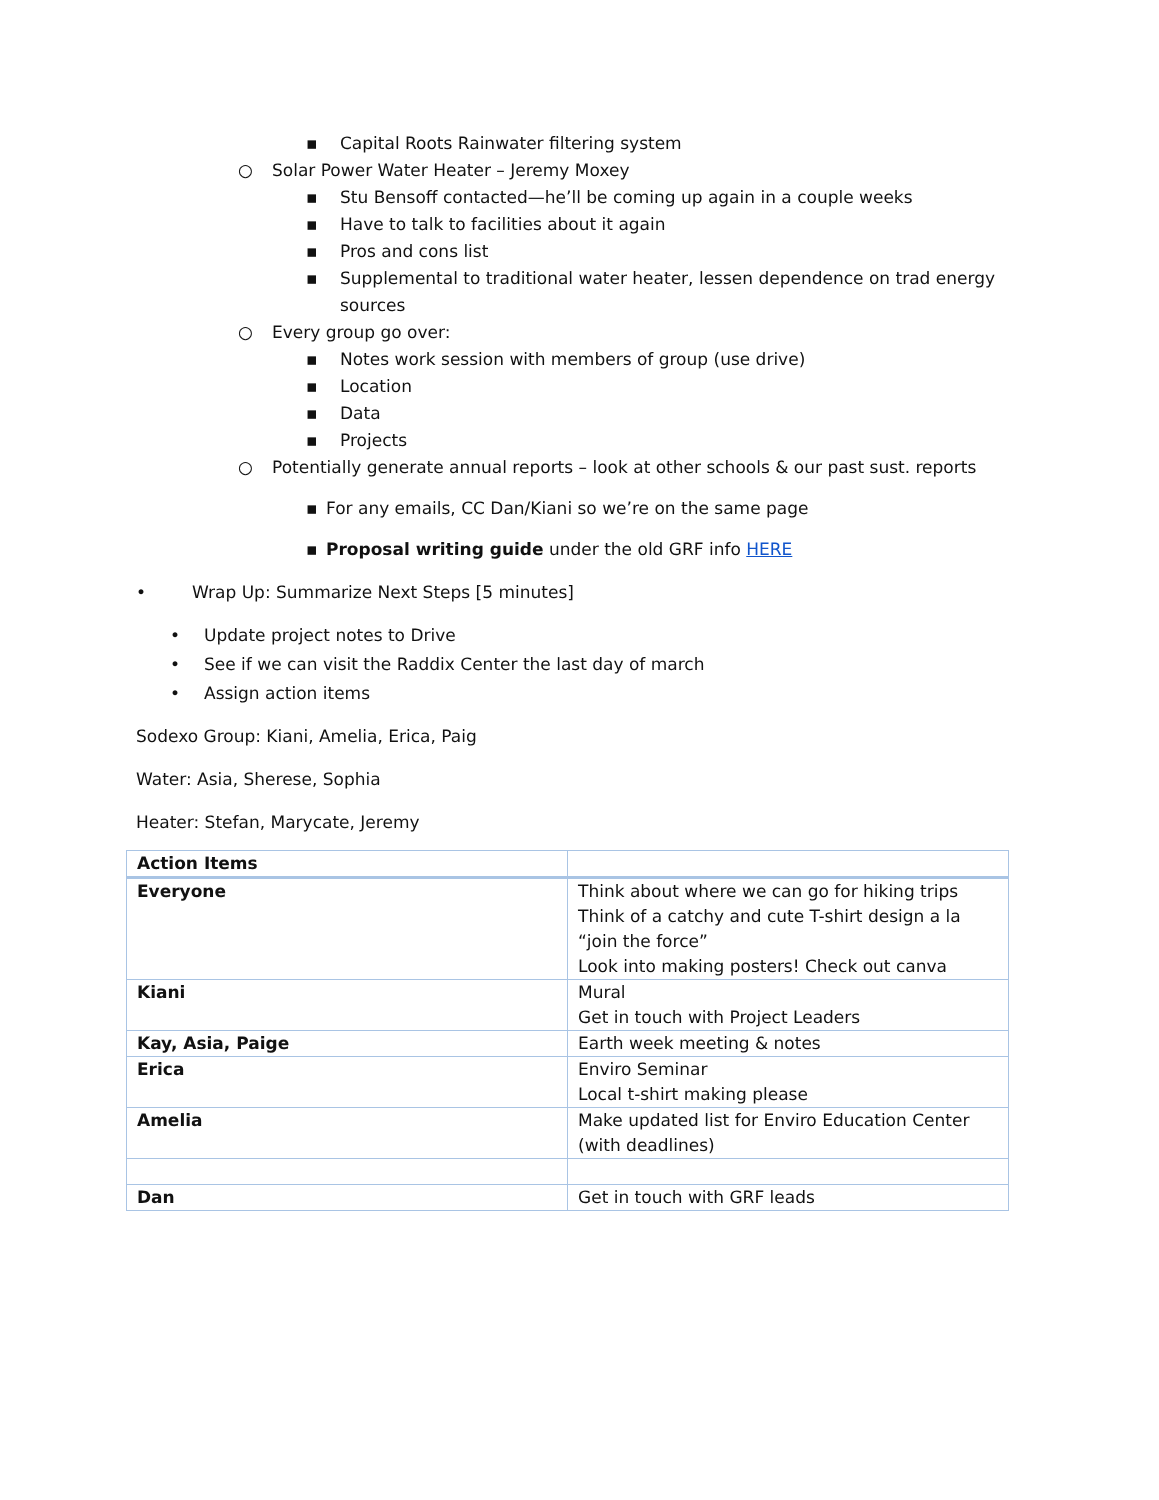▪ Capital Roots Rainwater filtering system
○ Solar Power Water Heater – Jeremy Moxey
▪ Stu Bensoff contacted—he’ll be coming up again in a couple weeks
▪ Have to talk to facilities about it again
▪ Pros and cons list
▪ Supplemental to traditional water heater, lessen dependence on trad energy sources
○ Every group go over:
▪ Notes work session with members of group (use drive)
▪ Location
▪ Data
▪ Projects
○ Potentially generate annual reports – look at other schools & our past sust. reports
▪ For any emails, CC Dan/Kiani so we’re on the same page
▪ Proposal writing guide under the old GRF info HERE
• Wrap Up: Summarize Next Steps [5 minutes]
• Update project notes to Drive
• See if we can visit the Raddix Center the last day of march
• Assign action items
Sodexo Group: Kiani, Amelia, Erica, Paig
Water: Asia, Sherese, Sophia
Heater: Stefan, Marycate, Jeremy
| Action Items | |
| --- | --- |
| Everyone | Think about where we can go for hiking trips Think of a catchy and cute T-shirt design a la “join the force” Look into making posters! Check out canva |
| Kiani | Mural Get in touch with Project Leaders |
| Kay, Asia, Paige | Earth week meeting & notes |
| Erica | Enviro Seminar Local t-shirt making please |
| Amelia | Make updated list for Enviro Education Center (with deadlines) |
| Dan | Get in touch with GRF leads |